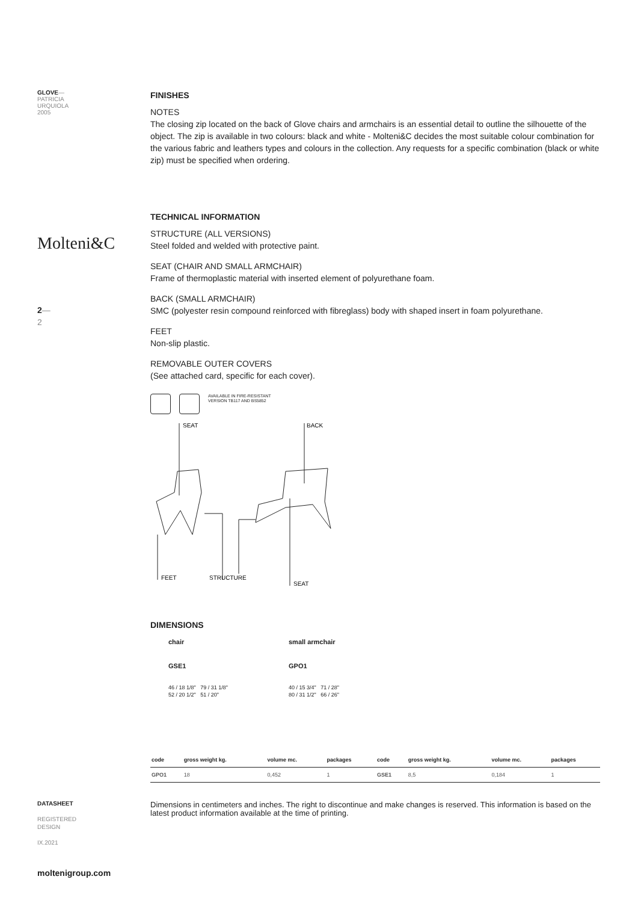GLOVE—
PATRICIA
URQUIOLA
2005
Molteni&C
2—
2
DATASHEET
REGISTERED
DESIGN
IX.2021
moltenigroup.com
FINISHES
NOTES
The closing zip located on the back of Glove chairs and armchairs is an essential detail to outline the silhouette of the object. The zip is available in two colours: black and white - Molteni&C decides the most suitable colour combination for the various fabric and leathers types and colours in the collection. Any requests for a specific combination (black or white zip) must be specified when ordering.
TECHNICAL INFORMATION
STRUCTURE (ALL VERSIONS)
Steel folded and welded with protective paint.
SEAT (CHAIR AND SMALL ARMCHAIR)
Frame of thermoplastic material with inserted element of polyurethane foam.
BACK (SMALL ARMCHAIR)
SMC (polyester resin compound reinforced with fibreglass) body with shaped insert in foam polyurethane.
FEET
Non-slip plastic.
REMOVABLE OUTER COVERS
(See attached card, specific for each cover).
AVAILABLE IN FIRE-RESISTANT
VERSION TB117 AND BS5852
SEAT
BACK
FEET
STRUCTURE
SEAT
DIMENSIONS
chair
GSE1
small armchair
GPO1
46 / 18 1/8" 79 / 31 1/8"
52 / 20 1/2" 51 / 20"
40 / 15 3/4" 71 / 28"
80 / 31 1/2" 66 / 26"
| code | gross weight kg. | volume mc. | packages | code | gross weight kg. | volume mc. | packages |
| --- | --- | --- | --- | --- | --- | --- | --- |
| GPO1 | 18 | 0,452 | 1 | GSE1 | 8,5 | 0,184 | 1 |
Dimensions in centimeters and inches. The right to discontinue and make changes is reserved. This information is based on the latest product information available at the time of printing.